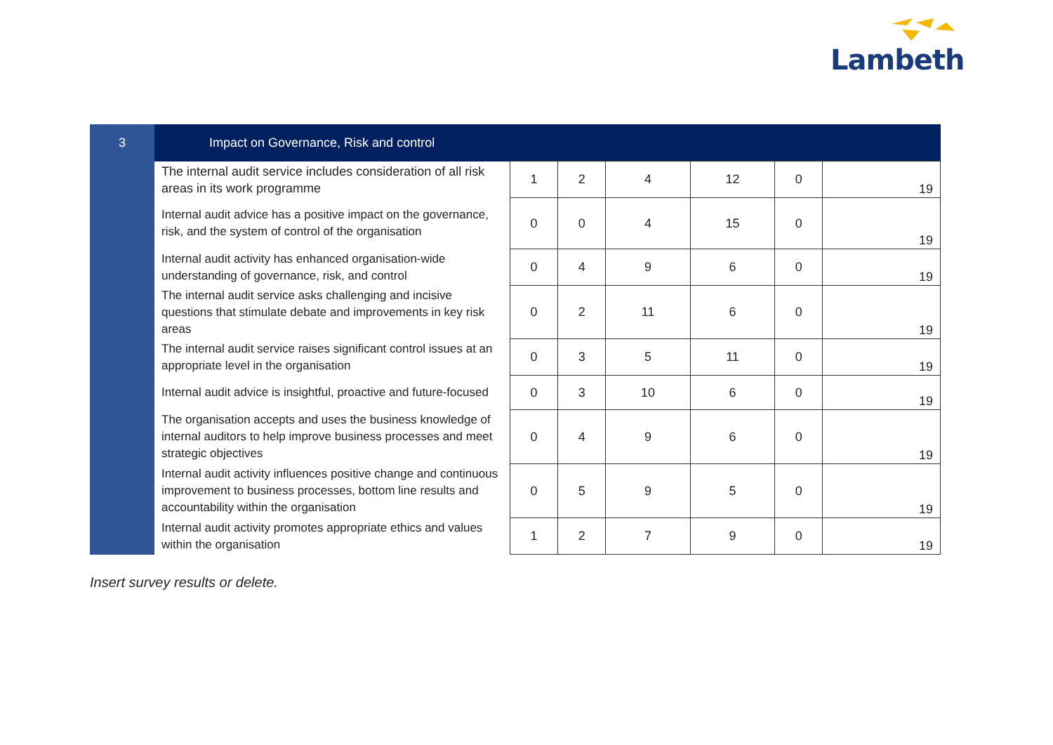Lambeth
| 3 | Impact on Governance, Risk and control | | | | | | |
| | The internal audit service includes consideration of all risk areas in its work programme | 1 | 2 | 4 | 12 | 0 | 19 |
| | Internal audit advice has a positive impact on the governance, risk, and the system of control of the organisation | 0 | 0 | 4 | 15 | 0 | 19 |
| | Internal audit activity has enhanced organisation-wide understanding of governance, risk, and control | 0 | 4 | 9 | 6 | 0 | 19 |
| | The internal audit service asks challenging and incisive questions that stimulate debate and improvements in key risk areas | 0 | 2 | 11 | 6 | 0 | 19 |
| | The internal audit service raises significant control issues at an appropriate level in the organisation | 0 | 3 | 5 | 11 | 0 | 19 |
| | Internal audit advice is insightful, proactive and future-focused | 0 | 3 | 10 | 6 | 0 | 19 |
| | The organisation accepts and uses the business knowledge of internal auditors to help improve business processes and meet strategic objectives | 0 | 4 | 9 | 6 | 0 | 19 |
| | Internal audit activity influences positive change and continuous improvement to business processes, bottom line results and accountability within the organisation | 0 | 5 | 9 | 5 | 0 | 19 |
| | Internal audit activity promotes appropriate ethics and values within the organisation | 1 | 2 | 7 | 9 | 0 | 19 |
Insert survey results or delete.